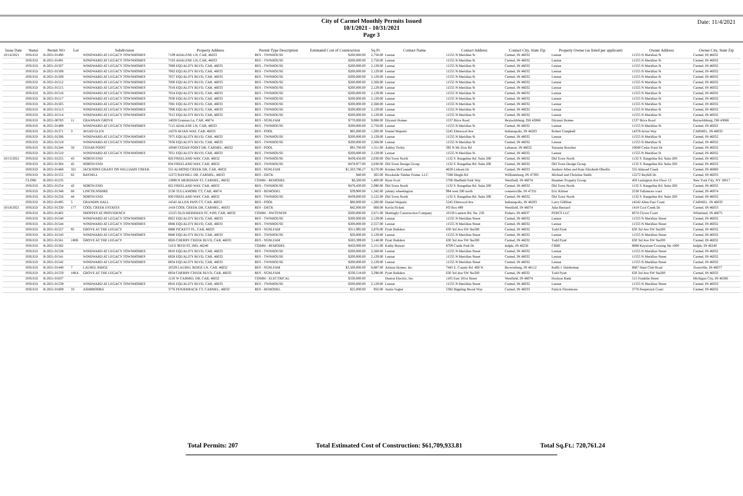City of Carmel Monthly Permits Issued
10/1/2021 - 10/31/2021
Page 3
Date: 11/4/2021
| Issue Date | Status | Permit NO | Lot | Subdivision | Property Address | Permit Type Description | Estimated Cost of Construction | Sq Ft | Contact Name | Contact Address | Contact City, State Zip | Property Owner (as listed per applicant) | Owner Address | Owner City, State Zip |
| --- | --- | --- | --- | --- | --- | --- | --- | --- | --- | --- | --- | --- | --- | --- |
| 10/14/2021 | ISSUED | B-2021-01490 | | WINDWARD AT LEGACY TOWNHOMES | 7109 ADALENE LN, CAR, 46033 | RES - TWNHOUSE | $200,000.00 | 2,758.00 | Lennar | 11555 N Meridian St | Carmel, IN 46032 | Lennar | 11555 N Meridian St | Carmel, IN 46032 |
| | ISSUED | B-2021-01491 | | WINDWARD AT LEGACY TOWNHOMES | 7103 ADALENE LN, CAR, 46033 | RES - TWNHOUSE | $200,000.00 | 2,758.00 | Lennar | 11555 N Meridian St | Carmel, IN 46032 | Lennar | 11555 N Meridian St | Carmel, IN 46032 |
| | ISSUED | B-2021-01507 | | WINDWARD AT LEGACY TOWNHOMES | 7069 EQUALITY BLVD, CAR, 46033 | RES - TWNHOUSE | $200,000.00 | 2,129.00 | Lennar | 11555 N Meridian St | Carmel, IN 46032 | Lennar | 11555 N Meridian St | Carmel, IN 46032 |
| | ISSUED | B-2021-01508 | | WINDWARD AT LEGACY TOWNHOMES | 7063 EQUALITY BLVD, CAR, 46033 | RES - TWNHOUSE | $200,000.00 | 2,129.00 | Lennar | 11555 N Meridian St | Carmel, IN 46032 | Lennar | 11555 N Meridian St | Carmel, IN 46032 |
| | ISSUED | B-2021-01509 | | WINDWARD AT LEGACY TOWNHOMES | 7057 EQUALITY BLVD, CAR, 46033 | RES - TWNHOUSE | $200,000.00 | 2,129.00 | Lennar | 11555 N Meridian St | Carmel, IN 46032 | Lennar | 11555 N Meridian St | Carmel, IN 46032 |
| | ISSUED | B-2021-01512 | | WINDWARD AT LEGACY TOWNHOMES | 7000 EQUALITY BLVD, CAR, 46033 | RES - TWNHOUSE | $200,000.00 | 2,568.00 | Lennar | 11555 N Meridian St | Carmel, IN 46032 | Lennar | 11555 N Meridian St | Carmel, IN 46032 |
| | ISSUED | B-2021-01515 | | WINDWARD AT LEGACY TOWNHOMES | 7018 EQUALITY BLVD, CAR, 46033 | RES - TWNHOUSE | $200,000.00 | 2,129.00 | Lennar | 11555 N Meridian St | Carmel, IN 46032 | Lennar | 11555 N Meridian St | Carmel, IN 46032 |
| | ISSUED | B-2021-01516 | | WINDWARD AT LEGACY TOWNHOMES | 7024 EQUALITY BLVD, CAR, 46033 | RES - TWNHOUSE | $200,000.00 | 2,129.00 | Lennar | 11555 N Meridian St | Carmel, IN 46032 | Lennar | 11555 N Meridian St | Carmel, IN 46032 |
| | ISSUED | B-2021-01517 | | WINDWARD AT LEGACY TOWNHOMES | 7030 EQUALITY BLVD, CAR, 46033 | RES - TWNHOUSE | $200,000.00 | 2,129.00 | Lennar | 11555 N Meridian St | Carmel, IN 46032 | Lennar | 11555 N Meridian St | Carmel, IN 46032 |
| | ISSUED | B-2021-01505 | | WINDWARD AT LEGACY TOWNHOMES | 7081 EQUALITY BLVD, CAR, 46033 | RES - TWNHOUSE | $200,000.00 | 2,568.00 | Lennar | 11555 N Meridian St | Carmel, IN 46032 | Lennar | 11555 N Meridian St | Carmel, IN 46032 |
| | ISSUED | B-2021-01513 | | WINDWARD AT LEGACY TOWNHOMES | 7006 EQUALITY BLVD, CAR, 46033 | RES - TWNHOUSE | $200,000.00 | 2,129.00 | Lennar | 11555 N Meridian St | Carmel, IN 46032 | Lennar | 11555 N Meridian St | Carmel, IN 46032 |
| | ISSUED | B-2021-01514 | | WINDWARD AT LEGACY TOWNHOMES | 7012 EQUALITY BLVD, CAR, 46033 | RES - TWNHOUSE | $200,000.00 | 2,129.00 | Lennar | 11555 N Meridian St | Carmel, IN 46032 | Lennar | 11555 N Meridian St | Carmel, IN 46032 |
| | ISSUED | B-2021-00783 | 11 | GRANNAN GROVE | 14028 Grannan Ln, CAR, 46074 | RES - SGNLFAM | $770,000.00 | 9,088.00 | Diyanni Homes | 1537 Brice Road | Reynoldsburg, OH 43068 | Diyanni Homes | 1537 Brice Road | Reynoldsburg, OH 43068 |
| | ISSUED | B-2021-01489 | | WINDWARD AT LEGACY TOWNHOMES | 7115 ADALENE LN, CAR, 46033 | RES - TWNHOUSE | $200,000.00 | 2,758.00 | Lennar | 11555 N Meridian St | Carmel, IN 46032 | Lennar | 11555 N Meridian St | Carmel, IN 46032 |
| | ISSUED | B-2021-01371 | 3 | AVIAN GLEN | 14378 AVIAN WAY, CAR, 46033 | RES - POOL | $85,000.00 | 1,200.00 | Daniel Majestic | 5245 Elmwood Ave | Indianapolis, IN 46203 | Robert Campbell | 14378 Avian Way | CARMEL, IN 46033 |
| | ISSUED | B-2021-01506 | | WINDWARD AT LEGACY TOWNHOMES | 7075 EQUALITY BLVD, CAR, 46033 | RES - TWNHOUSE | $200,000.00 | 2,129.00 | Lennar | 11555 N Meridian St | Carmel, IN 46032 | Lennar | 11555 N Meridian St | Carmel, IN 46032 |
| | ISSUED | B-2021-01518 | | WINDWARD AT LEGACY TOWNHOMES | 7036 EQUALITY BLVD, CAR, 46033 | RES - TWNHOUSE | $200,000.00 | 2,568.00 | Lennar | 11555 N Meridian St | Carmel, IN 46032 | Lennar | 11555 N Meridian St | Carmel, IN 46032 |
| | ISSUED | B-2021-01344 | 50 | CEDAR POINT | 10040 CEDAR POINT DR, CARMEL, 46032 | RES - POOL | $91,700.00 | 1,311.00 | Ashley Twitty | 392 N Mt Zion Rd | Lebanon, IN 46052 | Suzanne Boucher | 10040 Cedar Point Dr | Carmel, IN 46032 |
| | ISSUED | B-2021-01510 | | WINDWARD AT LEGACY TOWNHOMES | 7051 EQUALITY BLVD, CAR, 46033 | RES - TWNHOUSE | $200,000.00 | 2,129.00 | Lennar | 11555 N Meridian St | Carmel, IN 46032 | Lennar | 11555 N Meridian St | Carmel, IN 46032 |
| 10/15/2021 | ISSUED | B-2021-01255 | 43 | NORTH END | 826 FREELAND WAY, CAR, 46032 | RES - TWNHOUSE | $439,456.00 | 2,030.00 | Old Town North | 1132 S. Rangeline Rd. Suite 200 | Carmel, IN 46032 | Old Town North | 1132 S. Rangeline Rd. Suite 200 | Carmel, IN 46032 |
| | ISSUED | B-2021-01304 | 45 | NORTH END | 834 FREELAND WAY, CAR, 46032 | RES - TWNHOUSE | $478,977.00 | 2,030.00 | Old Town Design Group | 1132 S. Rangeline Rd. Suite 200 | Carmel, IN 46032 | Old Town Design Group | 1132 S. Rangeline Rd. Suite 200 | Carmel, IN 46032 |
| | ISSUED | B-2021-01468 | 321 | JACKSONS GRANT ON WILLIAMS CREEK | 555 ALMOND CREEK DR, CAR, 46032 | RES - SGNLFAM | $1,503,786.27 | 9,570.00 | Kristen McConnell | 4630 Lisborn Dr | Carmel, IN 46033 | Andrew Allen and Kate Elizabeth Oberlin | 555 Almond Creek | Carmel, IN 46060 |
| | ISSUED | B-2021-01555 | 82 | BAYHILL | 12272 BAYHILL DR, CARMEL, 46033 | RES - DECK | $40.00 | 365.00 | Brookside Timber Frame, LLC | 7588 Dingle Rd | Williamsburg, IN 47393 | Michael and Christine Smith | 12272 Bayhill Dr. | Carmel, IN 46033 |
| | CLOSE | B-2021-01235 | | | 13698 N MERIDIAN ST, CARMEL, 46032 | COMM - REMODEL | $6,500.00 | 1,400.00 | Ryan Scott | 5706 Sheffield Park Way | Westfield, IN 46074 | Braemer Property Group | 450 Lexington Ave Floor 13 | New York City, NY 10017 |
| | ISSUED | B-2021-01254 | 42 | NORTH END | 822 FREELAND WAY, CAR, 46032 | RES - TWNHOUSE | $478,430.00 | 2,090.00 | Old Town North | 1132 S. Rangeline Rd. Suite 200 | Carmel, IN 46032 | Old Town North | 1132 S. Rangeline Rd. Suite 200 | Carmel, IN 46032 |
| | ISSUED | B-2021-01348 | 66 | LINCOLNSHIRE | 2538 TULLAMORE CT, CAR, 46074 | RES - REMODEL | $39,900.00 | 1,342.00 | johnny wheelington | 994 west 200 north | connersville, IN 47331 | Eric Kittner | 2538 Tullamore court | Carmel, IN 46074 |
| | ISSUED | B-2021-01256 | 44 | NORTH END | 830 FREELAND WAY, CAR, 46032 | RES - TWNHOUSE | $439,000.00 | 2,122.00 | Old Town North | 1132 S. Rangeline Rd. Suite 200 | Carmel, IN 46032 | Old Town North | 1132 S. Rangeline Rd. Suite 200 | Carmel, IN 46032 |
| | ISSUED | B-2021-01495 | 5 | GRANDIN HALL | 14542 ALLEN PASS CT, CAR, 46033 | RES - POOL | $80,000.00 | 1,200.00 | Daniel Majestic | 5245 Elmwood Ave | Indianapolis, IN 46203 | Larry Gillihan | 14542 Allen Pass Court | CARMEL, IN 46033 |
| 10/18/2021 | ISSUED | B-2021-01330 | 177 | COOL CREEK ESTATES | 1418 COOL CREEK DR, CARMEL, 46033 | RES - DECK | $42,000.00 | 668.00 | Kevin Pickett | PO Box 499 | Westfield, IN 46074 | Julie Bernard | 1418 Cool Creek Dr | Carmel, IN 46033 |
| | ISSUED | B-2021-01402 | | SHOPPES AT PROVIDENCE | 12525 OLD MERIDIAN ST, #100, CAR, 46032 | COMM - NWTENFIN | $200,000.00 | 2,671.00 | Mattingly Construction Company | 10150 Lantern Rd, Ste. 250 | Fishers, IN 46037 | PERCS LLC | 6074 Clover Court | Whiteland, IN 46075 |
| | ISSUED | B-2021-01540 | | WINDWARD AT LEGACY TOWNHOMES | 6922 EQUALITY BLVD, CAR, 46033 | RES - TWNHOUSE | $200,000.00 | 2,129.00 | Lennar | 11555 N Meridian Street | Carmel, IN 46032 | Lennar | 11555 N Meridian Street | Carmel, IN 46032 |
| | ISSUED | B-2021-01544 | | WINDWARD AT LEGACY TOWNHOMES | 6946 EQUALITY BLVD, CAR, 46033 | RES - TWNHOUSE | $200,000.00 | 2,557.00 | Lennar | 11555 N Meridian Street | Carmel, IN 46032 | Lennar | 11555 N Meridian Street | Carmel, IN 46032 |
| | ISSUED | B-2021-01557 | 95 | GROVE AT THE LEGACY | 6988 PICKETT PL, CAR, 46033 | RES - SGNLFAM | $311,995.00 | 2,876.00 | Pyatt Builders | 630 3rd Ave SW Ste200 | Carmel, IN 46032 | Todd Pyatt | 630 3rd Ave SW Ste200 | Carmel, IN 46032 |
| | ISSUED | B-2021-01543 | | WINDWARD AT LEGACY TOWNHOMES | 6940 EQUALITY BLVD, CAR, 46033 | RES - TWNHOUSE | $20,000.00 | 2,129.00 | Lennar | 11555 N Meridian Street | Carmel, IN 46032 | Lennar | 11555 N Meridian Street | Carmel, IN 46032 |
| | ISSUED | B-2021-01561 | 180B | GROVE AT THE LEGACY | 6926 CHERRY CREEK BLVD, CAR, 46033 | RES - SGNLFAM | $283,399.00 | 3,148.00 | Pyatt Builders | 630 3rd Ave SW Ste200 | Carmel, IN 46032 | Todd Pyatt | 630 3rd Ave SW Ste200 | Carmel, IN 46032 |
| | ISSUED | B-2021-01582 | | | 510 E 96TH ST, IND, 46240 | COMM - REMODEL | $450,000.00 | 5,151.00 | Kathy Brewer | 8709 Castle Park Dr | Indpls, IN 46256 | CBRE | 8888 Keystone Crossing Ste 1000 | Indpls, IN 46240 |
| | ISSUED | B-2021-01538 | | WINDWARD AT LEGACY TOWNHOMES | 6910 EQUALITY BLVD, CAR, 46033 | RES - TWNHOUSE | $200,000.00 | 2,568.00 | Lennar | 11555 N Meridian Street | Carmel, IN 46032 | Lennar | 11555 N Meridian Street | Carmel, IN 46032 |
| | ISSUED | B-2021-01541 | | WINDWARD AT LEGACY TOWNHOMES | 6928 EQUALITY BLVD, CAR, 46033 | RES - TWNHOUSE | $200,000.00 | 2,129.00 | Lennar | 11555 N Meridian Street | Carmel, IN 46032 | Lennar | 11555 N Meridian Street | Carmel, IN 46032 |
| | ISSUED | B-2021-01542 | | WINDWARD AT LEGACY TOWNHOMES | 6934 EQUALITY BLVD, CAR, 46033 | RES - TWNHOUSE | $200,000.00 | 2,129.00 | Lennar | 11555 N Meridian Street | Carmel, IN 46032 | Lennar | 11555 N Meridian Street | Carmel, IN 46032 |
| | ISSUED | B-2021-01440 | 7 | LAUREL RIDGE | 10529 LAUREL RIDGE LN, CAR, 46032 | RES - SGNLFAM | $3,500,000.00 | 8,887.00 | Artisan Homes, Inc. | 7445 E. County Rd. 400 N. | Brownsburg, IN 46112 | Kellli J. Halderman | 8667 Hunt Club Road | Zionsville, IN 46077 |
| | ISSUED | B-2021-01559 | 180A | GROVE AT THE LEGACY | 6934 CHERRY CREEK BLVD, CAR, 46033 | RES - SGNLFAM | $330,518.00 | 3,298.00 | Pyatt Builders | 630 3rd Ave SW Ste200 | Carmel, IN 46032 | Todd Pyatt | 630 3rd Ave SW Ste200 | Carmel, IN 46032 |
| | ISSUED | B-2021-01637 | | | 1216 W CARMEL DR, CAR, 46032 | COMM - ELECTRICAL | $330,000.00 | | Huston Electric, Inc. | 1105 East 181st Street | Westfield, IN 46074 | Horizon Bank | 515 Franklin Street | Michigan City, IN 46360 |
| | ISSUED | B-2021-01539 | | WINDWARD AT LEGACY TOWNHOMES | 6916 EQUALITY BLVD, CAR, 46033 | RES - TWNHOUSE | $200,000.00 | 2,129.00 | Lennar | 11555 N Meridian Street | Carmel, IN 46032 | Lennar | 11555 N Meridian Street | Carmel, IN 46032 |
| | ISSUED | B-2021-01609 | 33 | ASHBROOKE | 3776 PENJERRACK CT, CARMEL, 46032 | RES - REMODEL | $25,000.00 | 950.00 | Justin Vogler | 5382 Rippling Brook Way | Carmel, IN 46033 | Patrick Fitzsimons | 3776 Penjerrack Court | Carmel, IN 46032 |
Total Permits: 207 Total Estimated Cost of Construction: $61,709,933.81 Total Sq.Ft.: 720,761.24